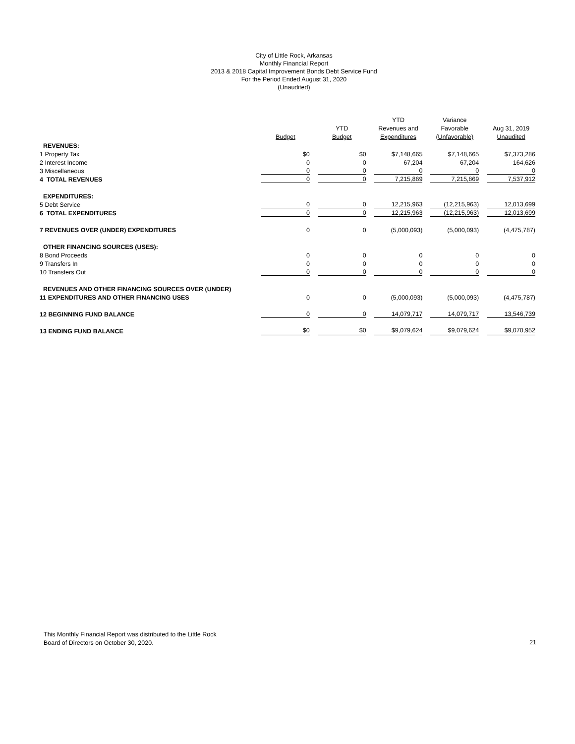City of Little Rock, Arkansas
Monthly Financial Report
2013 & 2018 Capital Improvement Bonds Debt Service Fund
For the Period Ended August 31, 2020
(Unaudited)
| | Budget | YTD Budget | YTD Revenues and Expenditures | Variance Favorable (Unfavorable) | Aug 31, 2019 Unaudited |
| --- | --- | --- | --- | --- | --- |
| REVENUES: | | | | | |
| 1 Property Tax | $0 | $0 | $7,148,665 | $7,148,665 | $7,373,286 |
| 2 Interest Income | 0 | 0 | 67,204 | 67,204 | 164,626 |
| 3 Miscellaneous | 0 | 0 | 0 | 0 | 0 |
| 4 TOTAL REVENUES | 0 | 0 | 7,215,869 | 7,215,869 | 7,537,912 |
| EXPENDITURES: | | | | | |
| 5 Debt Service | 0 | 0 | 12,215,963 | (12,215,963) | 12,013,699 |
| 6 TOTAL EXPENDITURES | 0 | 0 | 12,215,963 | (12,215,963) | 12,013,699 |
| 7 REVENUES OVER (UNDER) EXPENDITURES | 0 | 0 | (5,000,093) | (5,000,093) | (4,475,787) |
| OTHER FINANCING SOURCES (USES): | | | | | |
| 8 Bond Proceeds | 0 | 0 | 0 | 0 | 0 |
| 9 Transfers In | 0 | 0 | 0 | 0 | 0 |
| 10 Transfers Out | 0 | 0 | 0 | 0 | 0 |
| REVENUES AND OTHER FINANCING SOURCES OVER (UNDER) | | | | | |
| 11 EXPENDITURES AND OTHER FINANCING USES | 0 | 0 | (5,000,093) | (5,000,093) | (4,475,787) |
| 12 BEGINNING FUND BALANCE | 0 | 0 | 14,079,717 | 14,079,717 | 13,546,739 |
| 13 ENDING FUND BALANCE | $0 | $0 | $9,079,624 | $9,079,624 | $9,070,952 |
This Monthly Financial Report was distributed to the Little Rock
Board of Directors on October 30, 2020.
21